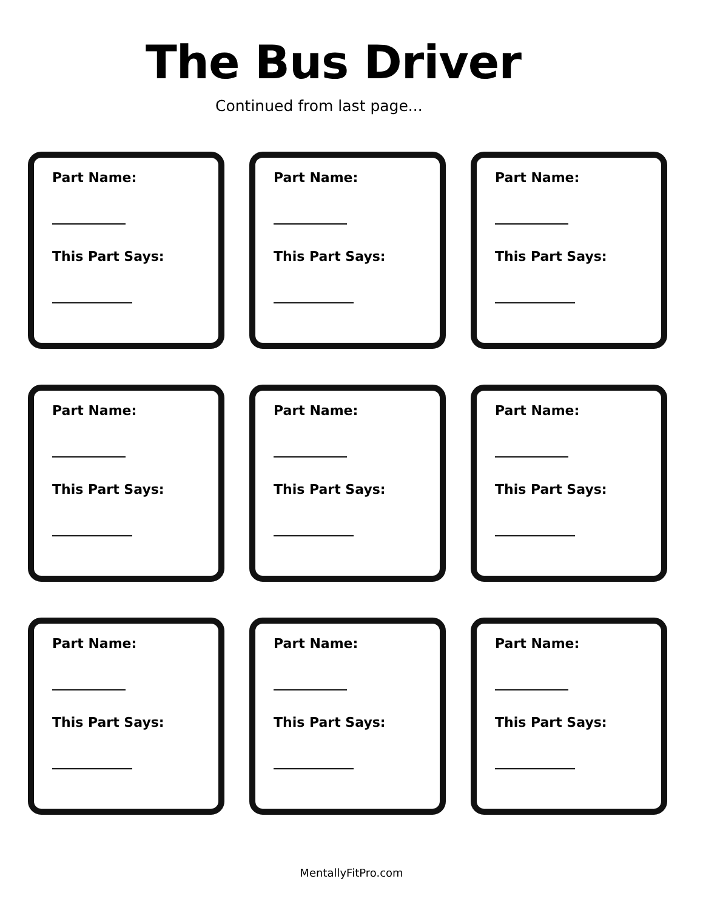The Bus Driver
Continued from last page...
Part Name:
___________
This Part Says:
____________
Part Name:
___________
This Part Says:
____________
Part Name:
___________
This Part Says:
____________
Part Name:
___________
This Part Says:
____________
Part Name:
___________
This Part Says:
____________
Part Name:
___________
This Part Says:
____________
Part Name:
___________
This Part Says:
____________
Part Name:
___________
This Part Says:
____________
Part Name:
___________
This Part Says:
____________
MentallyFitPro.com